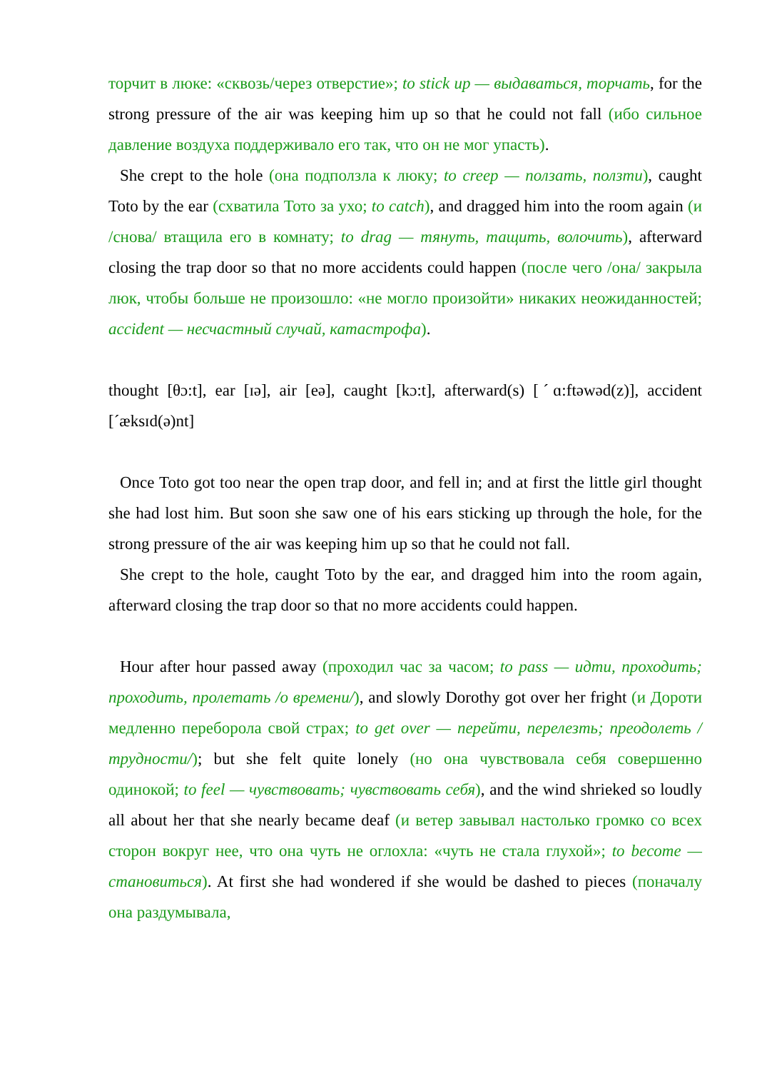торчит в люке: «сквозь/через отверстие»; to stick up — выдаваться, торчать, for the strong pressure of the air was keeping him up so that he could not fall (ибо сильное давление воздуха поддерживало его так, что он не мог упасть).
She crept to the hole (она подползла к люку; to creep — ползать, ползти), caught Toto by the ear (схватила Тото за ухо; to catch), and dragged him into the room again (и /снова/ втащила его в комнату; to drag — тянуть, тащить, волочить), afterward closing the trap door so that no more accidents could happen (после чего /она/ закрыла люк, чтобы больше не произошло: «не могло произойти» никаких неожиданностей; accident — несчастный случай, катастрофа).
thought [θɔ:t], ear [ɪə], air [eə], caught [kɔ:t], afterward(s) [ˊɑ:ftəwəd(z)], accident [ˊæksɪd(ə)nt]
Once Toto got too near the open trap door, and fell in; and at first the little girl thought she had lost him. But soon she saw one of his ears sticking up through the hole, for the strong pressure of the air was keeping him up so that he could not fall.
She crept to the hole, caught Toto by the ear, and dragged him into the room again, afterward closing the trap door so that no more accidents could happen.
Hour after hour passed away (проходил час за часом; to pass — идти, проходить; проходить, пролетать /о времени/), and slowly Dorothy got over her fright (и Дороти медленно переборола свой страх; to get over — перейти, перелезть; преодолеть /трудности/); but she felt quite lonely (но она чувствовала себя совершенно одинокой; to feel — чувствовать; чувствовать себя), and the wind shrieked so loudly all about her that she nearly became deaf (и ветер завывал настолько громко со всех сторон вокруг нее, что она чуть не оглохла: «чуть не стала глухой»; to become — становиться). At first she had wondered if she would be dashed to pieces (поначалу она раздумывала,